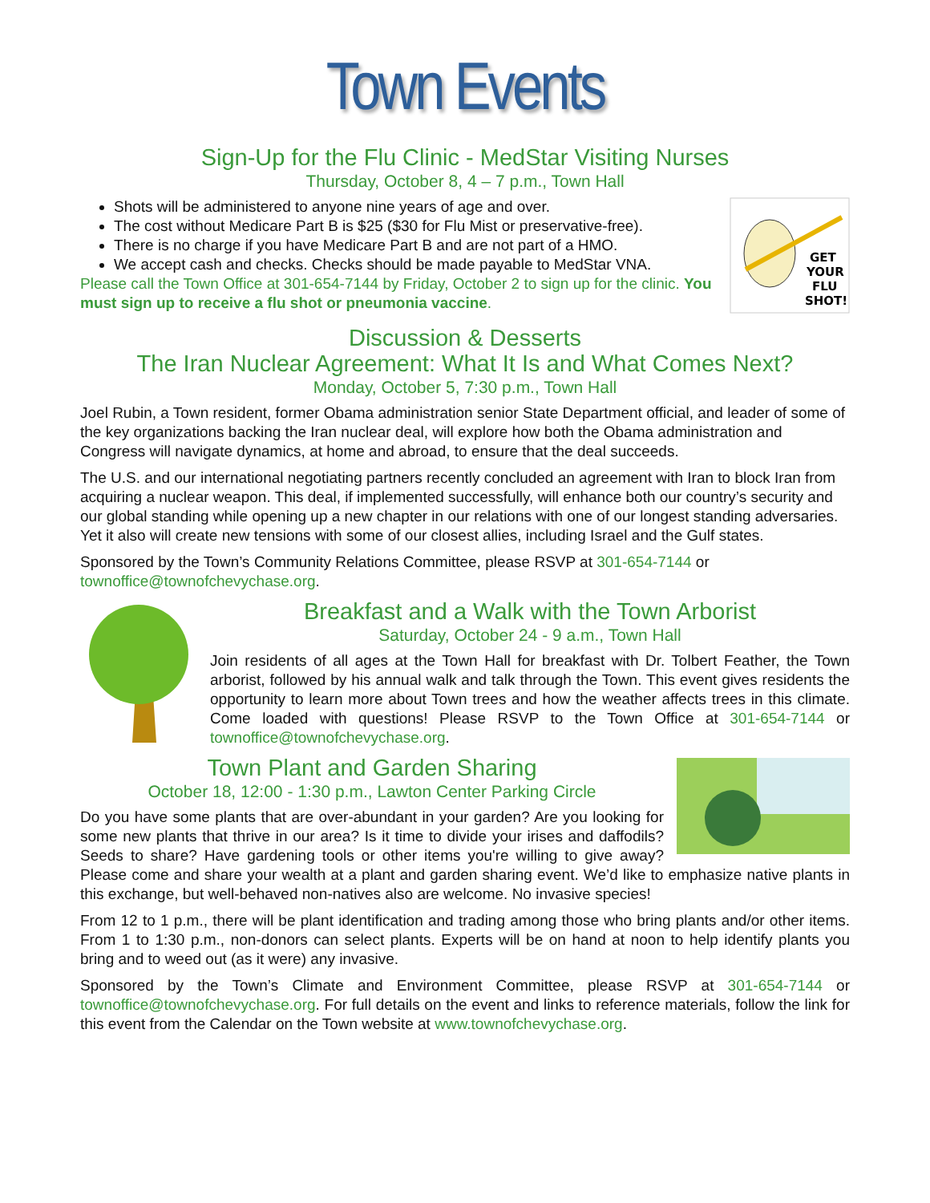Town Events
Sign-Up for the Flu Clinic - MedStar Visiting Nurses
Thursday, October 8, 4 – 7 p.m., Town Hall
GET
YOUR
FLU
SHOT!
Shots will be administered to anyone nine years of age and over.
The cost without Medicare Part B is $25 ($30 for Flu Mist or preservative-free).
There is no charge if you have Medicare Part B and are not part of a HMO.
We accept cash and checks. Checks should be made payable to MedStar VNA.
Please call the Town Office at 301-654-7144 by Friday, October 2 to sign up for the clinic. You must sign up to receive a flu shot or pneumonia vaccine.
Discussion & Desserts
The Iran Nuclear Agreement: What It Is and What Comes Next?
Monday, October 5, 7:30 p.m., Town Hall
Joel Rubin, a Town resident, former Obama administration senior State Department official, and leader of some of the key organizations backing the Iran nuclear deal, will explore how both the Obama administration and Congress will navigate dynamics, at home and abroad, to ensure that the deal succeeds.
The U.S. and our international negotiating partners recently concluded an agreement with Iran to block Iran from acquiring a nuclear weapon. This deal, if implemented successfully, will enhance both our country’s security and our global standing while opening up a new chapter in our relations with one of our longest standing adversaries. Yet it also will create new tensions with some of our closest allies, including Israel and the Gulf states.
Sponsored by the Town’s Community Relations Committee, please RSVP at 301-654-7144 or townoffice@townofchevychase.org.
Breakfast and a Walk with the Town Arborist
Saturday, October 24 - 9 a.m., Town Hall
Join residents of all ages at the Town Hall for breakfast with Dr. Tolbert Feather, the Town arborist, followed by his annual walk and talk through the Town. This event gives residents the opportunity to learn more about Town trees and how the weather affects trees in this climate. Come loaded with questions! Please RSVP to the Town Office at 301-654-7144 or townoffice@townofchevychase.org.
Town Plant and Garden Sharing
October 18, 12:00 - 1:30 p.m., Lawton Center Parking Circle
Do you have some plants that are over-abundant in your garden? Are you looking for some new plants that thrive in our area? Is it time to divide your irises and daffodils? Seeds to share? Have gardening tools or other items you're willing to give away? Please come and share your wealth at a plant and garden sharing event. We’d like to emphasize native plants in this exchange, but well-behaved non-natives also are welcome. No invasive species!
From 12 to 1 p.m., there will be plant identification and trading among those who bring plants and/or other items. From 1 to 1:30 p.m., non-donors can select plants. Experts will be on hand at noon to help identify plants you bring and to weed out (as it were) any invasive.
Sponsored by the Town’s Climate and Environment Committee, please RSVP at 301-654-7144 or townoffice@townofchevychase.org. For full details on the event and links to reference materials, follow the link for this event from the Calendar on the Town website at www.townofchevychase.org.